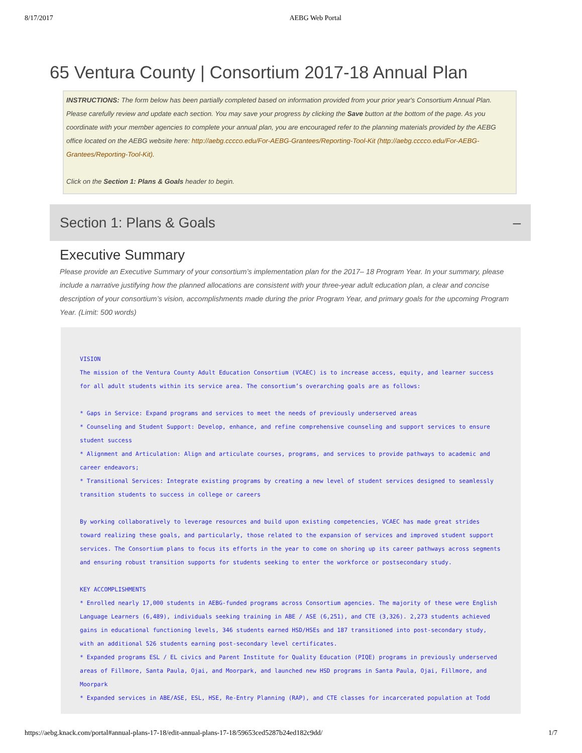8/17/2017 AEBG Web Portal
65 Ventura County | Consortium 2017-18 Annual Plan
INSTRUCTIONS: The form below has been partially completed based on information provided from your prior year's Consortium Annual Plan. Please carefully review and update each section. You may save your progress by clicking the Save button at the bottom of the page. As you coordinate with your member agencies to complete your annual plan, you are encouraged refer to the planning materials provided by the AEBG office located on the AEBG website here: http://aebg.cccco.edu/For-AEBG-Grantees/Reporting-Tool-Kit (http://aebg.cccco.edu/For-AEBG-Grantees/Reporting-Tool-Kit).
Click on the Section 1: Plans & Goals header to begin.
Section 1: Plans & Goals –
Executive Summary
Please provide an Executive Summary of your consortium’s implementation plan for the 2017– 18 Program Year. In your summary, please include a narrative justifying how the planned allocations are consistent with your three-year adult education plan, a clear and concise description of your consortium’s vision, accomplishments made during the prior Program Year, and primary goals for the upcoming Program Year. (Limit: 500 words)
VISION The mission of the Ventura County Adult Education Consortium (VCAEC) is to increase access, equity, and learner success for all adult students within its service area. The consortium’s overarching goals are as follows: * Gaps in Service: Expand programs and services to meet the needs of previously underserved areas * Counseling and Student Support: Develop, enhance, and refine comprehensive counseling and support services to ensure student success * Alignment and Articulation: Align and articulate courses, programs, and services to provide pathways to academic and career endeavors; * Transitional Services: Integrate existing programs by creating a new level of student services designed to seamlessly transition students to success in college or careers By working collaboratively to leverage resources and build upon existing competencies, VCAEC has made great strides toward realizing these goals, and particularly, those related to the expansion of services and improved student support services. The Consortium plans to focus its efforts in the year to come on shoring up its career pathways across segments and ensuring robust transition supports for students seeking to enter the workforce or postsecondary study. KEY ACCOMPLISHMENTS * Enrolled nearly 17,000 students in AEBG-funded programs across Consortium agencies. The majority of these were English Language Learners (6,489), individuals seeking training in ABE / ASE (6,251), and CTE (3,326). 2,273 students achieved gains in educational functioning levels, 346 students earned HSD/HSEs and 187 transitioned into post-secondary study, with an additional 526 students earning post-secondary level certificates. * Expanded programs ESL / EL civics and Parent Institute for Quality Education (PIQE) programs in previously underserved areas of Fillmore, Santa Paula, Ojai, and Moorpark, and launched new HSD programs in Santa Paula, Ojai, Fillmore, and Moorpark * Expanded services in ABE/ASE, ESL, HSE, Re-Entry Planning (RAP), and CTE classes for incarcerated population at Todd
https://aebg.knack.com/portal#annual-plans-17-18/edit-annual-plans-17-18/59653ced5287b24ed182c9dd/ 1/7